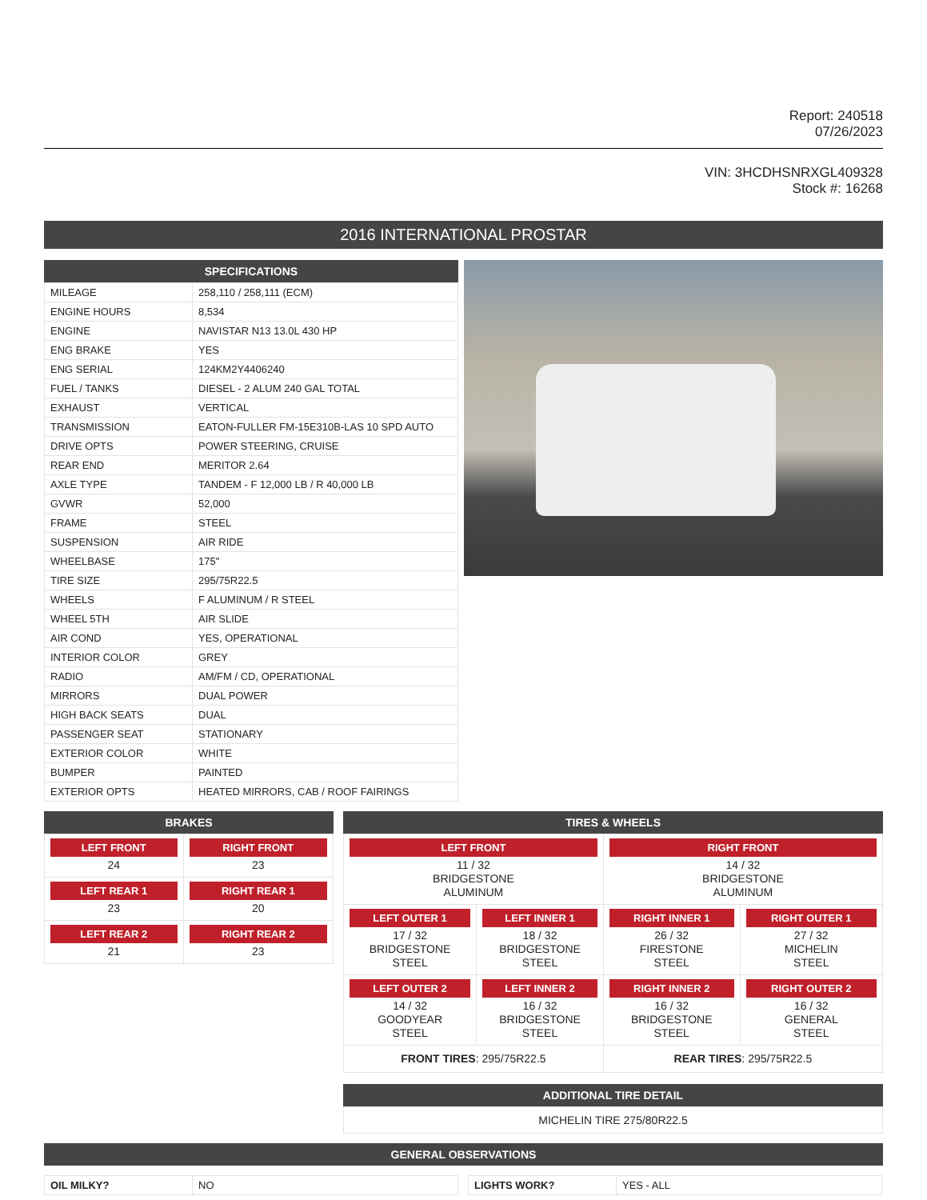Report: 240518
07/26/2023
VIN: 3HCDHSNRXGL409328
Stock #: 16268
2016 INTERNATIONAL PROSTAR
SPECIFICATIONS
| MILEAGE | 258,110 / 258,111 (ECM) |
| ENGINE HOURS | 8,534 |
| ENGINE | NAVISTAR N13 13.0L 430 HP |
| ENG BRAKE | YES |
| ENG SERIAL | 124KM2Y4406240 |
| FUEL / TANKS | DIESEL - 2 ALUM 240 GAL TOTAL |
| EXHAUST | VERTICAL |
| TRANSMISSION | EATON-FULLER FM-15E310B-LAS 10 SPD AUTO |
| DRIVE OPTS | POWER STEERING, CRUISE |
| REAR END | MERITOR 2.64 |
| AXLE TYPE | TANDEM - F 12,000 LB / R 40,000 LB |
| GVWR | 52,000 |
| FRAME | STEEL |
| SUSPENSION | AIR RIDE |
| WHEELBASE | 175" |
| TIRE SIZE | 295/75R22.5 |
| WHEELS | F ALUMINUM / R STEEL |
| WHEEL 5TH | AIR SLIDE |
| AIR COND | YES, OPERATIONAL |
| INTERIOR COLOR | GREY |
| RADIO | AM/FM / CD, OPERATIONAL |
| MIRRORS | DUAL POWER |
| HIGH BACK SEATS | DUAL |
| PASSENGER SEAT | STATIONARY |
| EXTERIOR COLOR | WHITE |
| BUMPER | PAINTED |
| EXTERIOR OPTS | HEATED MIRRORS, CAB / ROOF FAIRINGS |
BRAKES
| LEFT FRONT 24 | RIGHT FRONT 23 |
| LEFT REAR 1 23 | RIGHT REAR 1 20 |
| LEFT REAR 2 21 | RIGHT REAR 2 23 |
TIRES & WHEELS
| LEFT FRONT 11 / 32 BRIDGESTONE ALUMINUM | | RIGHT FRONT 14 / 32 BRIDGESTONE ALUMINUM | |
| LEFT OUTER 1 17 / 32 BRIDGESTONE STEEL | LEFT INNER 1 18 / 32 BRIDGESTONE STEEL | RIGHT INNER 1 26 / 32 FIRESTONE STEEL | RIGHT OUTER 1 27 / 32 MICHELIN STEEL |
| LEFT OUTER 2 14 / 32 GOODYEAR STEEL | LEFT INNER 2 16 / 32 BRIDGESTONE STEEL | RIGHT INNER 2 16 / 32 BRIDGESTONE STEEL | RIGHT OUTER 2 16 / 32 GENERAL STEEL |
| FRONT TIRES : 295/75R22.5 | | REAR TIRES : 295/75R22.5 | |
ADDITIONAL TIRE DETAIL
| MICHELIN TIRE 275/80R22.5 |
GENERAL OBSERVATIONS
| OIL MILKY? | NO |
| LIGHTS WORK? | YES - ALL |